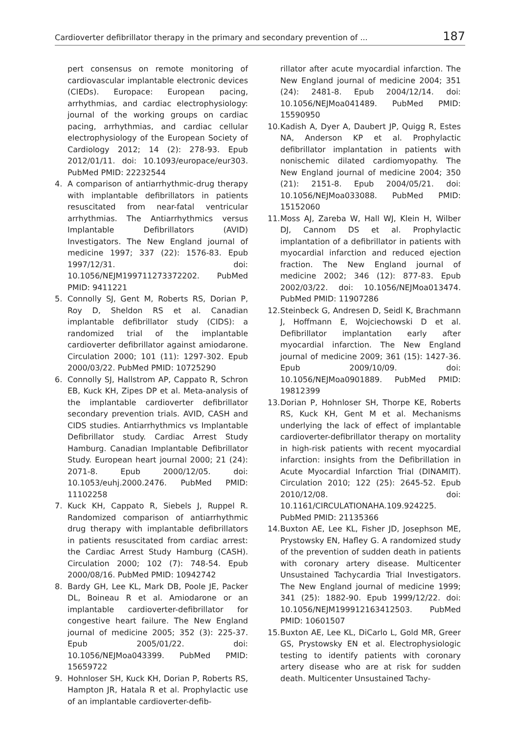Cardioverter defibrillator therapy in the primary and secondary prevention of ... 187
pert consensus on remote monitoring of cardiovascular implantable electronic devices (CIEDs). Europace: European pacing, arrhythmias, and cardiac electrophysiology: journal of the working groups on cardiac pacing, arrhythmias, and cardiac cellular electrophysiology of the European Society of Cardiology 2012; 14 (2): 278-93. Epub 2012/01/11. doi: 10.1093/europace/eur303. PubMed PMID: 22232544
4. A comparison of antiarrhythmic-drug therapy with implantable defibrillators in patients resuscitated from near-fatal ventricular arrhythmias. The Antiarrhythmics versus Implantable Defibrillators (AVID) Investigators. The New England journal of medicine 1997; 337 (22): 1576-83. Epub 1997/12/31. doi: 10.1056/NEJM199711273372202. PubMed PMID: 9411221
5. Connolly SJ, Gent M, Roberts RS, Dorian P, Roy D, Sheldon RS et al. Canadian implantable defibrillator study (CIDS): a randomized trial of the implantable cardioverter defibrillator against amiodarone. Circulation 2000; 101 (11): 1297-302. Epub 2000/03/22. PubMed PMID: 10725290
6. Connolly SJ, Hallstrom AP, Cappato R, Schron EB, Kuck KH, Zipes DP et al. Meta-analysis of the implantable cardioverter defibrillator secondary prevention trials. AVID, CASH and CIDS studies. Antiarrhythmics vs Implantable Defibrillator study. Cardiac Arrest Study Hamburg. Canadian Implantable Defibrillator Study. European heart journal 2000; 21 (24): 2071-8. Epub 2000/12/05. doi: 10.1053/euhj.2000.2476. PubMed PMID: 11102258
7. Kuck KH, Cappato R, Siebels J, Ruppel R. Randomized comparison of antiarrhythmic drug therapy with implantable defibrillators in patients resuscitated from cardiac arrest: the Cardiac Arrest Study Hamburg (CASH). Circulation 2000; 102 (7): 748-54. Epub 2000/08/16. PubMed PMID: 10942742
8. Bardy GH, Lee KL, Mark DB, Poole JE, Packer DL, Boineau R et al. Amiodarone or an implantable cardioverter-defibrillator for congestive heart failure. The New England journal of medicine 2005; 352 (3): 225-37. Epub 2005/01/22. doi: 10.1056/NEJMoa043399. PubMed PMID: 15659722
9. Hohnloser SH, Kuck KH, Dorian P, Roberts RS, Hampton JR, Hatala R et al. Prophylactic use of an implantable cardioverter-defib-
rillator after acute myocardial infarction. The New England journal of medicine 2004; 351 (24): 2481-8. Epub 2004/12/14. doi: 10.1056/NEJMoa041489. PubMed PMID: 15590950
10. Kadish A, Dyer A, Daubert JP, Quigg R, Estes NA, Anderson KP et al. Prophylactic defibrillator implantation in patients with nonischemic dilated cardiomyopathy. The New England journal of medicine 2004; 350 (21): 2151-8. Epub 2004/05/21. doi: 10.1056/NEJMoa033088. PubMed PMID: 15152060
11. Moss AJ, Zareba W, Hall WJ, Klein H, Wilber DJ, Cannom DS et al. Prophylactic implantation of a defibrillator in patients with myocardial infarction and reduced ejection fraction. The New England journal of medicine 2002; 346 (12): 877-83. Epub 2002/03/22. doi: 10.1056/NEJMoa013474. PubMed PMID: 11907286
12. Steinbeck G, Andresen D, Seidl K, Brachmann J, Hoffmann E, Wojciechowski D et al. Defibrillator implantation early after myocardial infarction. The New England journal of medicine 2009; 361 (15): 1427-36. Epub 2009/10/09. doi: 10.1056/NEJMoa0901889. PubMed PMID: 19812399
13. Dorian P, Hohnloser SH, Thorpe KE, Roberts RS, Kuck KH, Gent M et al. Mechanisms underlying the lack of effect of implantable cardioverter-defibrillator therapy on mortality in high-risk patients with recent myocardial infarction: insights from the Defibrillation in Acute Myocardial Infarction Trial (DINAMIT). Circulation 2010; 122 (25): 2645-52. Epub 2010/12/08. doi: 10.1161/CIRCULATIONAHA.109.924225. PubMed PMID: 21135366
14. Buxton AE, Lee KL, Fisher JD, Josephson ME, Prystowsky EN, Hafley G. A randomized study of the prevention of sudden death in patients with coronary artery disease. Multicenter Unsustained Tachycardia Trial Investigators. The New England journal of medicine 1999; 341 (25): 1882-90. Epub 1999/12/22. doi: 10.1056/NEJM199912163412503. PubMed PMID: 10601507
15. Buxton AE, Lee KL, DiCarlo L, Gold MR, Greer GS, Prystowsky EN et al. Electrophysiologic testing to identify patients with coronary artery disease who are at risk for sudden death. Multicenter Unsustained Tachy-